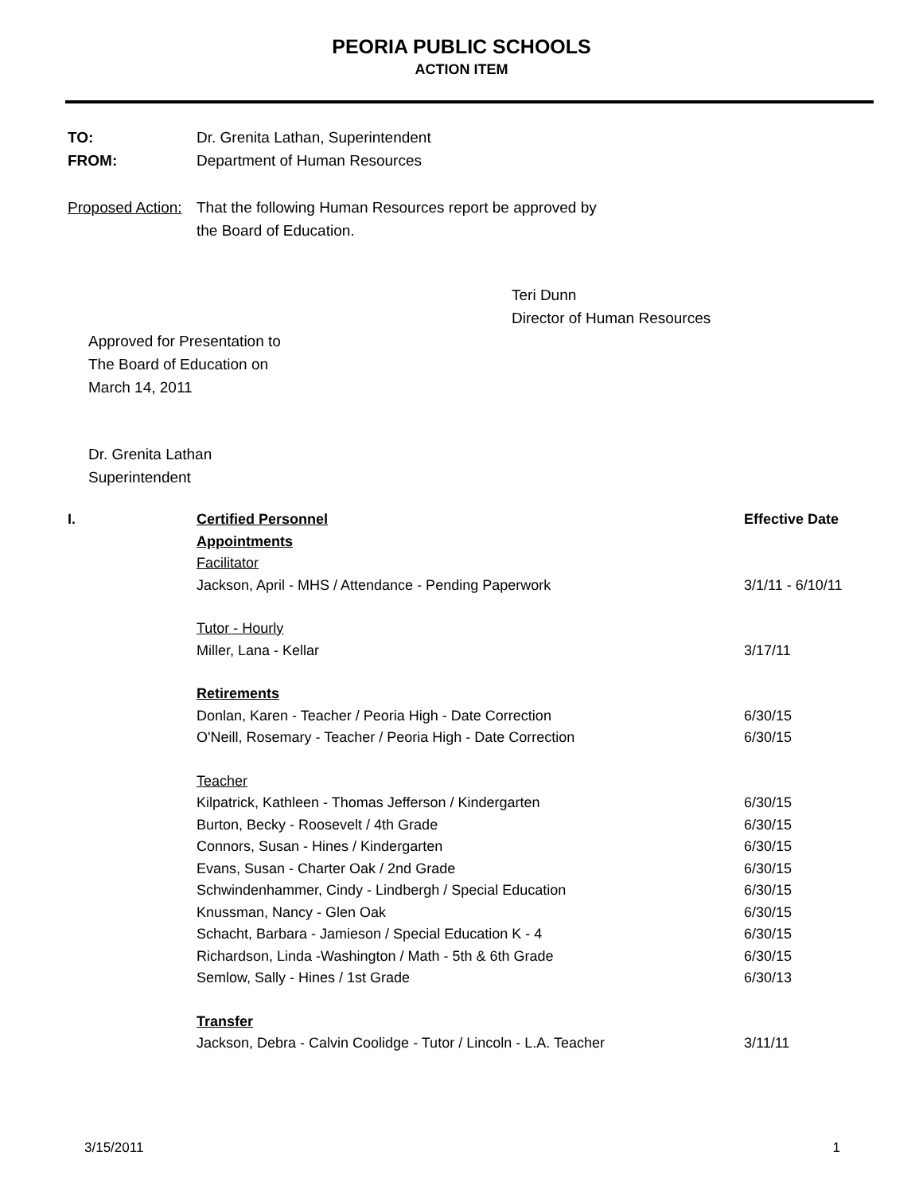PEORIA PUBLIC SCHOOLS
ACTION ITEM
TO: Dr. Grenita Lathan, Superintendent
FROM: Department of Human Resources
Proposed Action:
That the following Human Resources report be approved by
the Board of Education.
Teri Dunn
Director of Human Resources
Approved for Presentation to
The Board of Education on
March 14, 2011
Dr. Grenita Lathan
Superintendent
| I. | Certified Personnel | Effective Date |
| | Appointments | |
| | Facilitator | |
| | Jackson, April - MHS / Attendance - Pending Paperwork | 3/1/11 - 6/10/11 |
| | Tutor - Hourly | |
| | Miller, Lana - Kellar | 3/17/11 |
| | Retirements | |
| | Donlan, Karen - Teacher / Peoria High - Date Correction | 6/30/15 |
| | O'Neill, Rosemary - Teacher / Peoria High - Date Correction | 6/30/15 |
| | Teacher | |
| | Kilpatrick, Kathleen - Thomas Jefferson / Kindergarten | 6/30/15 |
| | Burton, Becky - Roosevelt / 4th Grade | 6/30/15 |
| | Connors, Susan - Hines / Kindergarten | 6/30/15 |
| | Evans, Susan - Charter Oak / 2nd Grade | 6/30/15 |
| | Schwindenhammer, Cindy - Lindbergh / Special Education | 6/30/15 |
| | Knussman, Nancy - Glen Oak | 6/30/15 |
| | Schacht, Barbara - Jamieson / Special Education K - 4 | 6/30/15 |
| | Richardson, Linda -Washington / Math - 5th & 6th Grade | 6/30/15 |
| | Semlow, Sally - Hines / 1st Grade | 6/30/13 |
| | Transfer | |
| | Jackson, Debra - Calvin Coolidge - Tutor / Lincoln - L.A. Teacher | 3/11/11 |
3/15/2011 1